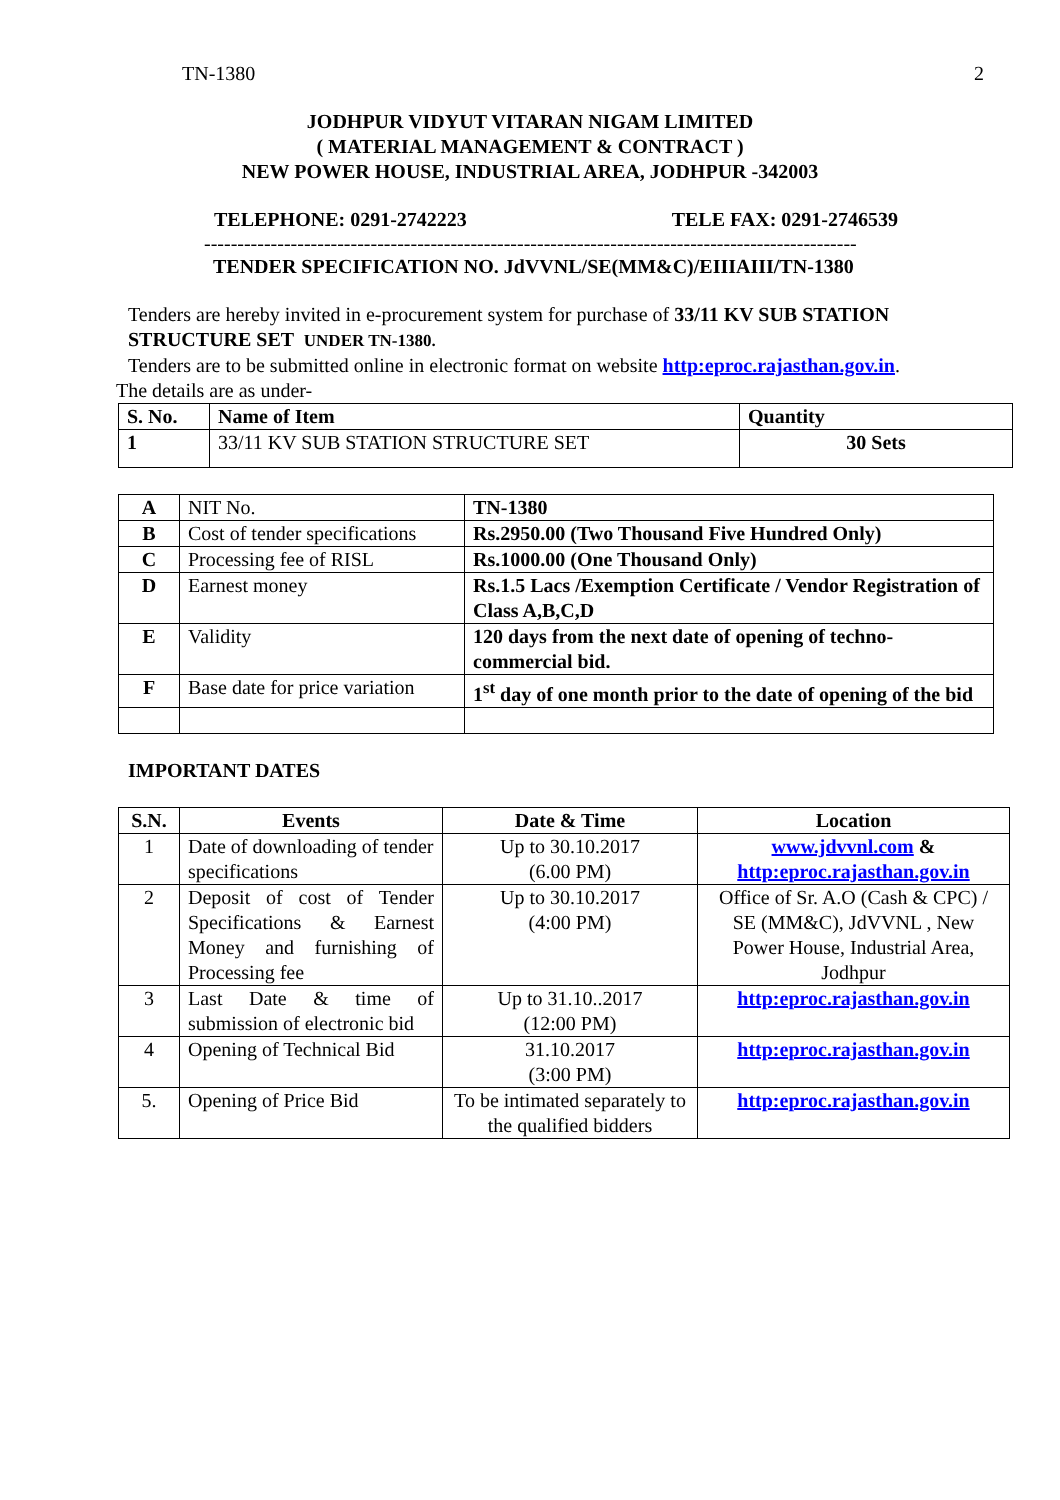TN-1380 2
JODHPUR VIDYUT VITARAN NIGAM LIMITED
( MATERIAL MANAGEMENT & CONTRACT )
NEW POWER HOUSE, INDUSTRIAL AREA, JODHPUR -342003
TELEPHONE: 0291-2742223 TELE FAX: 0291-2746539
--------------------------------------------------------------------------------------------------
TENDER SPECIFICATION NO. JdVVNL/SE(MM&C)/EIIIAIII/TN-1380
Tenders are hereby invited in e-procurement system for purchase of 33/11 KV SUB STATION STRUCTURE SET UNDER TN-1380.
Tenders are to be submitted online in electronic format on website http:eproc.rajasthan.gov.in.
The details are as under-
| S. No. | Name of Item | Quantity |
| --- | --- | --- |
| 1 | 33/11 KV SUB STATION STRUCTURE SET | 30 Sets |
| A | NIT No. | TN-1380 |
| B | Cost of tender specifications | Rs.2950.00 (Two Thousand Five Hundred Only) |
| C | Processing fee of RISL | Rs.1000.00 (One Thousand Only) |
| D | Earnest money | Rs.1.5 Lacs /Exemption Certificate / Vendor Registration of Class A,B,C,D |
| E | Validity | 120 days from the next date of opening of techno-commercial bid. |
| F | Base date for price variation | 1<sup>st</sup> day of one month prior to the date of opening of the bid |
IMPORTANT DATES
| S.N. | Events | Date & Time | Location |
| --- | --- | --- | --- |
| 1 | Date of downloading of tender specifications | Up to 30.10.2017 (6.00 PM) | www.jdvvnl.com & http:eproc.rajasthan.gov.in |
| 2 | Deposit of cost of Tender Specifications & Earnest Money and furnishing of Processing fee | Up to 30.10.2017 (4:00 PM) | Office of Sr. A.O (Cash & CPC) / SE (MM&C), JdVVNL , New Power House, Industrial Area, Jodhpur |
| 3 | Last Date & time of submission of electronic bid | Up to 31.10..2017 (12:00 PM) | http:eproc.rajasthan.gov.in |
| 4 | Opening of Technical Bid | 31.10.2017 (3:00 PM) | http:eproc.rajasthan.gov.in |
| 5. | Opening of Price Bid | To be intimated separately to the qualified bidders | http:eproc.rajasthan.gov.in |